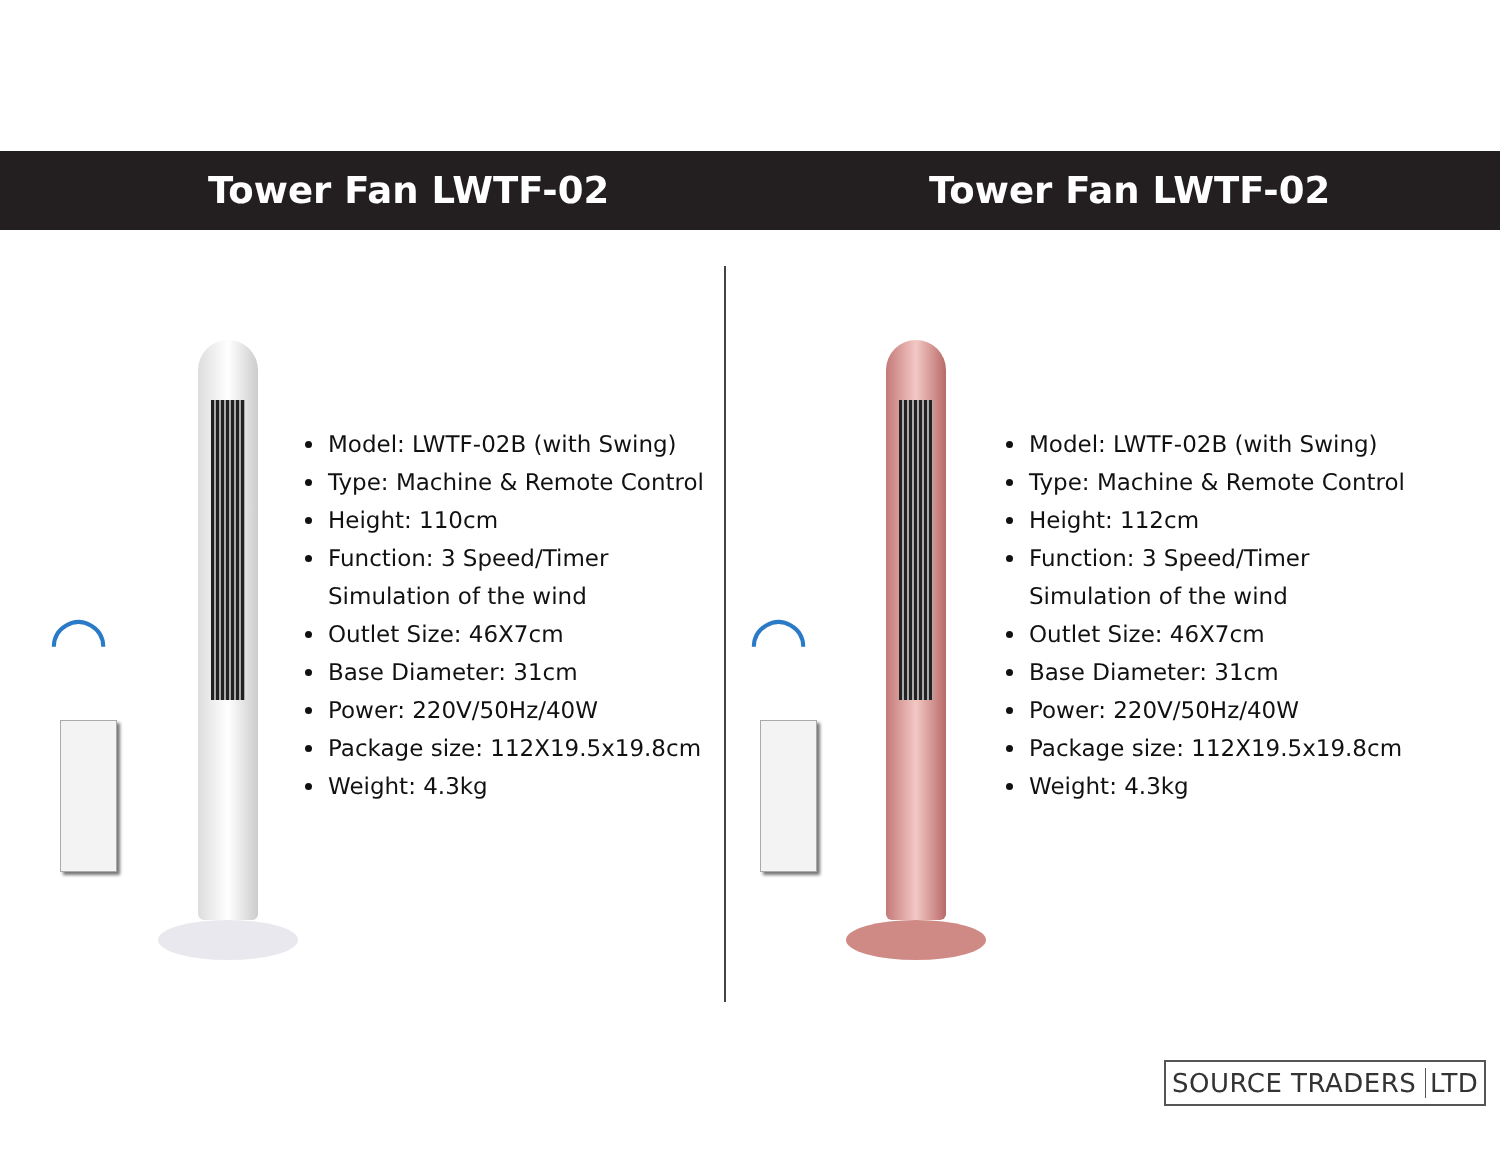Tower Fan LWTF-02 Tower Fan LWTF-02
◠
Model: LWTF-02B (with Swing)
Type: Machine & Remote Control
Height: 110cm
Function: 3 Speed/Timer
Simulation of the wind
Outlet Size: 46X7cm
Base Diameter: 31cm
Power: 220V/50Hz/40W
Package size: 112X19.5x19.8cm
Weight: 4.3kg
◠
Model: LWTF-02B (with Swing)
Type: Machine & Remote Control
Height: 112cm
Function: 3 Speed/Timer
Simulation of the wind
Outlet Size: 46X7cm
Base Diameter: 31cm
Power: 220V/50Hz/40W
Package size: 112X19.5x19.8cm
Weight: 4.3kg
SOURCE TRADERS LTD